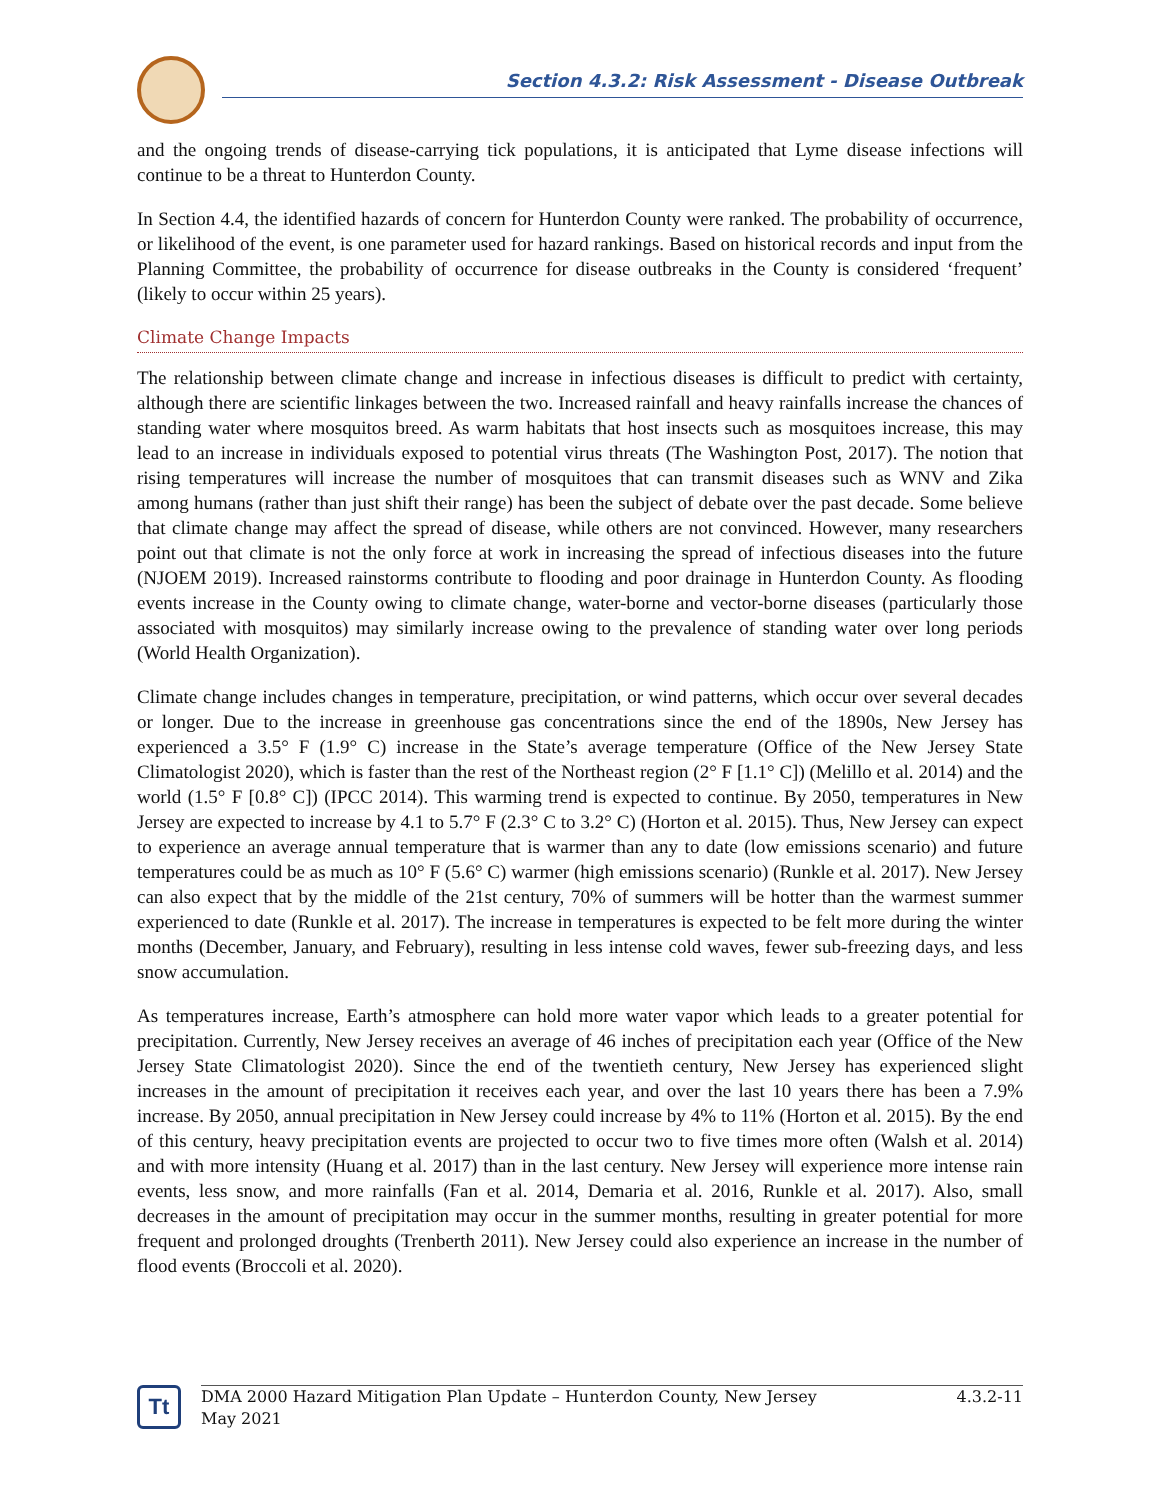Section 4.3.2: Risk Assessment - Disease Outbreak
and the ongoing trends of disease-carrying tick populations, it is anticipated that Lyme disease infections will continue to be a threat to Hunterdon County.
In Section 4.4, the identified hazards of concern for Hunterdon County were ranked. The probability of occurrence, or likelihood of the event, is one parameter used for hazard rankings. Based on historical records and input from the Planning Committee, the probability of occurrence for disease outbreaks in the County is considered ‘frequent’ (likely to occur within 25 years).
Climate Change Impacts
The relationship between climate change and increase in infectious diseases is difficult to predict with certainty, although there are scientific linkages between the two. Increased rainfall and heavy rainfalls increase the chances of standing water where mosquitos breed. As warm habitats that host insects such as mosquitoes increase, this may lead to an increase in individuals exposed to potential virus threats (The Washington Post, 2017). The notion that rising temperatures will increase the number of mosquitoes that can transmit diseases such as WNV and Zika among humans (rather than just shift their range) has been the subject of debate over the past decade. Some believe that climate change may affect the spread of disease, while others are not convinced. However, many researchers point out that climate is not the only force at work in increasing the spread of infectious diseases into the future (NJOEM 2019). Increased rainstorms contribute to flooding and poor drainage in Hunterdon County. As flooding events increase in the County owing to climate change, water-borne and vector-borne diseases (particularly those associated with mosquitos) may similarly increase owing to the prevalence of standing water over long periods (World Health Organization).
Climate change includes changes in temperature, precipitation, or wind patterns, which occur over several decades or longer. Due to the increase in greenhouse gas concentrations since the end of the 1890s, New Jersey has experienced a 3.5° F (1.9° C) increase in the State’s average temperature (Office of the New Jersey State Climatologist 2020), which is faster than the rest of the Northeast region (2° F [1.1° C]) (Melillo et al. 2014) and the world (1.5° F [0.8° C]) (IPCC 2014). This warming trend is expected to continue. By 2050, temperatures in New Jersey are expected to increase by 4.1 to 5.7° F (2.3° C to 3.2° C) (Horton et al. 2015). Thus, New Jersey can expect to experience an average annual temperature that is warmer than any to date (low emissions scenario) and future temperatures could be as much as 10° F (5.6° C) warmer (high emissions scenario) (Runkle et al. 2017). New Jersey can also expect that by the middle of the 21st century, 70% of summers will be hotter than the warmest summer experienced to date (Runkle et al. 2017). The increase in temperatures is expected to be felt more during the winter months (December, January, and February), resulting in less intense cold waves, fewer sub-freezing days, and less snow accumulation.
As temperatures increase, Earth’s atmosphere can hold more water vapor which leads to a greater potential for precipitation. Currently, New Jersey receives an average of 46 inches of precipitation each year (Office of the New Jersey State Climatologist 2020). Since the end of the twentieth century, New Jersey has experienced slight increases in the amount of precipitation it receives each year, and over the last 10 years there has been a 7.9% increase. By 2050, annual precipitation in New Jersey could increase by 4% to 11% (Horton et al. 2015). By the end of this century, heavy precipitation events are projected to occur two to five times more often (Walsh et al. 2014) and with more intensity (Huang et al. 2017) than in the last century. New Jersey will experience more intense rain events, less snow, and more rainfalls (Fan et al. 2014, Demaria et al. 2016, Runkle et al. 2017). Also, small decreases in the amount of precipitation may occur in the summer months, resulting in greater potential for more frequent and prolonged droughts (Trenberth 2011). New Jersey could also experience an increase in the number of flood events (Broccoli et al. 2020).
Tt
DMA 2000 Hazard Mitigation Plan Update – Hunterdon County, New Jersey
May 2021
4.3.2-11